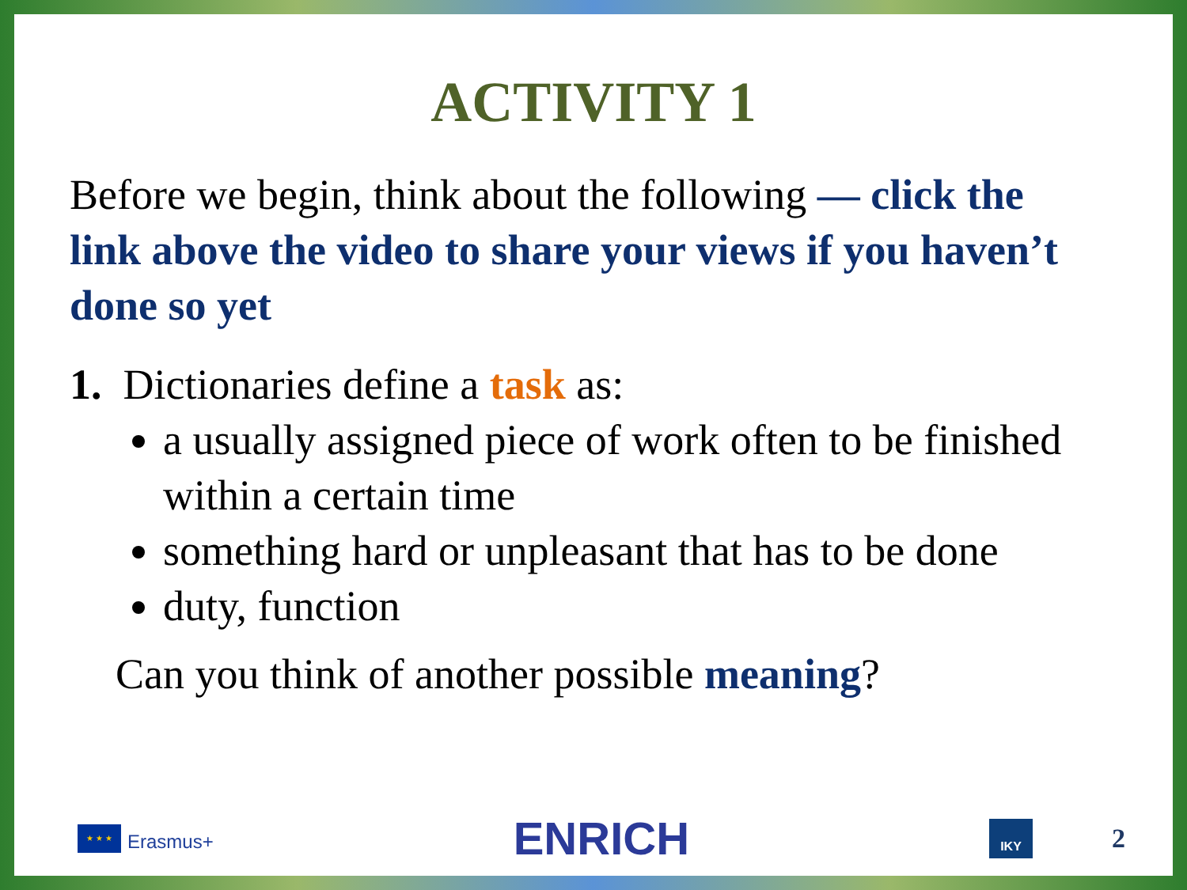ACTIVITY 1
Before we begin, think about the following — click the link above the video to share your views if you haven’t done so yet
1. Dictionaries define a task as:
a usually assigned piece of work often to be finished within a certain time
something hard or unpleasant that has to be done
duty, function
Can you think of another possible meaning?
★ ★ ★
Erasmus+
ENRICH
IKY
2